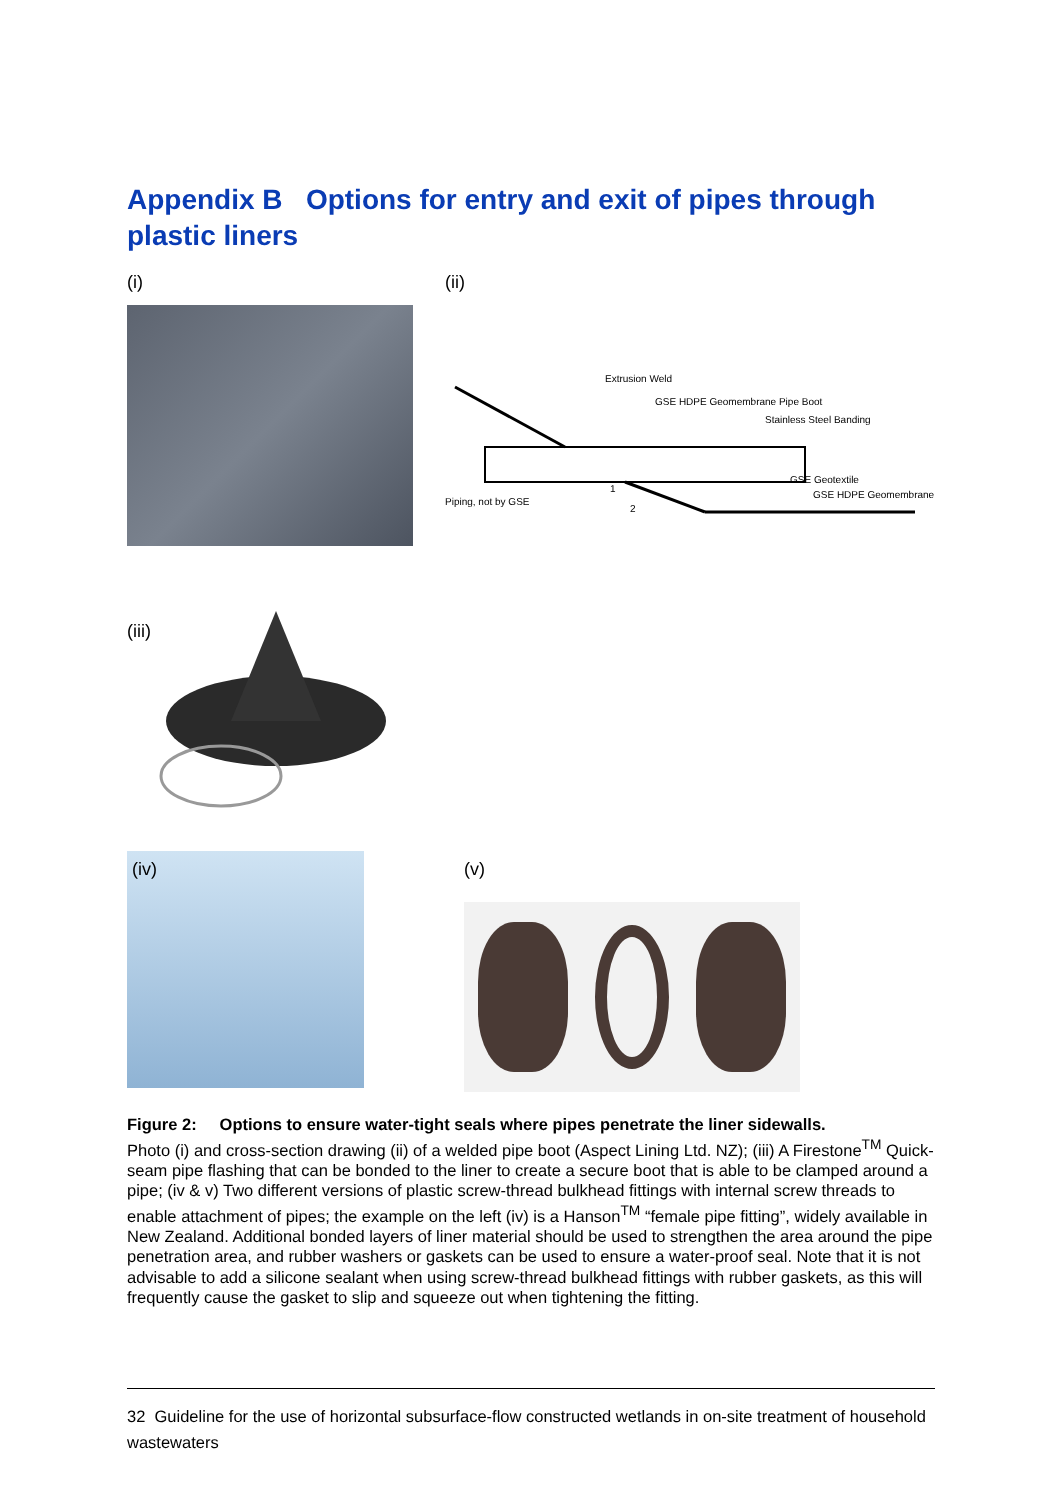Appendix B Options for entry and exit of pipes through plastic liners
(i) (ii)
Extrusion Weld
GSE HDPE Geomembrane Pipe Boot
Stainless Steel Banding
GSE Geotextile
GSE HDPE Geomembrane
Piping, not by GSE
1
2
(iii)
(iv)
(v)
Figure 2: Options to ensure water-tight seals where pipes penetrate the liner sidewalls.
Photo (i) and cross-section drawing (ii) of a welded pipe boot (Aspect Lining Ltd. NZ); (iii) A Firestone<sup>TM</sup> Quick-seam pipe flashing that can be bonded to the liner to create a secure boot that is able to be clamped around a pipe; (iv & v) Two different versions of plastic screw-thread bulkhead fittings with internal screw threads to enable attachment of pipes; the example on the left (iv) is a Hanson<sup>TM</sup> “female pipe fitting”, widely available in New Zealand. Additional bonded layers of liner material should be used to strengthen the area around the pipe penetration area, and rubber washers or gaskets can be used to ensure a water-proof seal. Note that it is not advisable to add a silicone sealant when using screw-thread bulkhead fittings with rubber gaskets, as this will frequently cause the gasket to slip and squeeze out when tightening the fitting.
32 Guideline for the use of horizontal subsurface-flow constructed wetlands in on-site treatment of household wastewaters